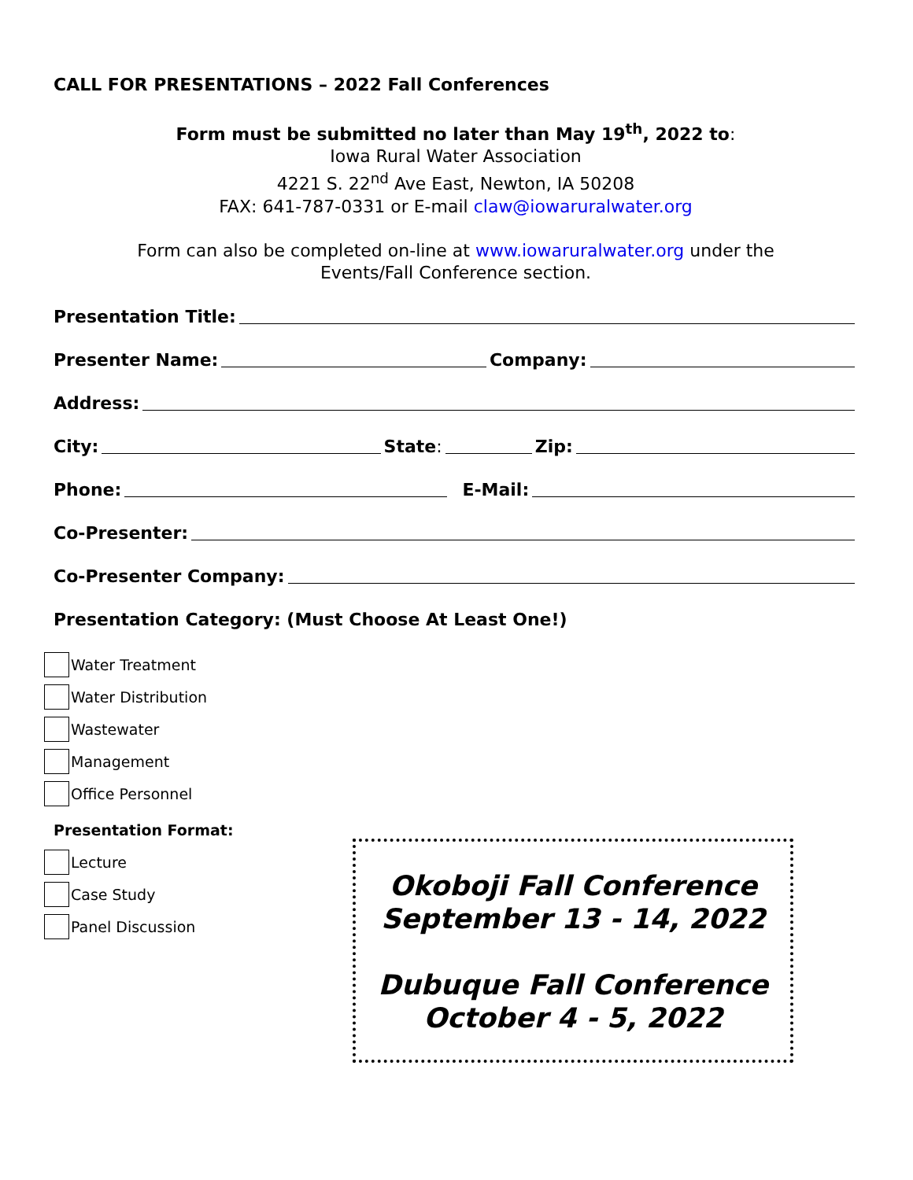CALL FOR PRESENTATIONS – 2022 Fall Conferences
Form must be submitted no later than May 19<sup>th</sup>, 2022 to:
Iowa Rural Water Association
4221 S. 22<sup>nd</sup> Ave East, Newton, IA 50208
FAX: 641-787-0331 or E-mail claw@iowaruralwater.org
Form can also be completed on-line at www.iowaruralwater.org under the
Events/Fall Conference section.
Presentation Title:
Presenter Name: Company:
Address:
City: State: Zip:
Phone: E-Mail:
Co-Presenter:
Co-Presenter Company:
Presentation Category: (Must Choose At Least One!)
Water Treatment
Water Distribution
Wastewater
Management
Office Personnel
Presentation Format:
Lecture
Case Study
Panel Discussion
Okoboji Fall Conference
September 13 - 14, 2022
Dubuque Fall Conference
October 4 - 5, 2022